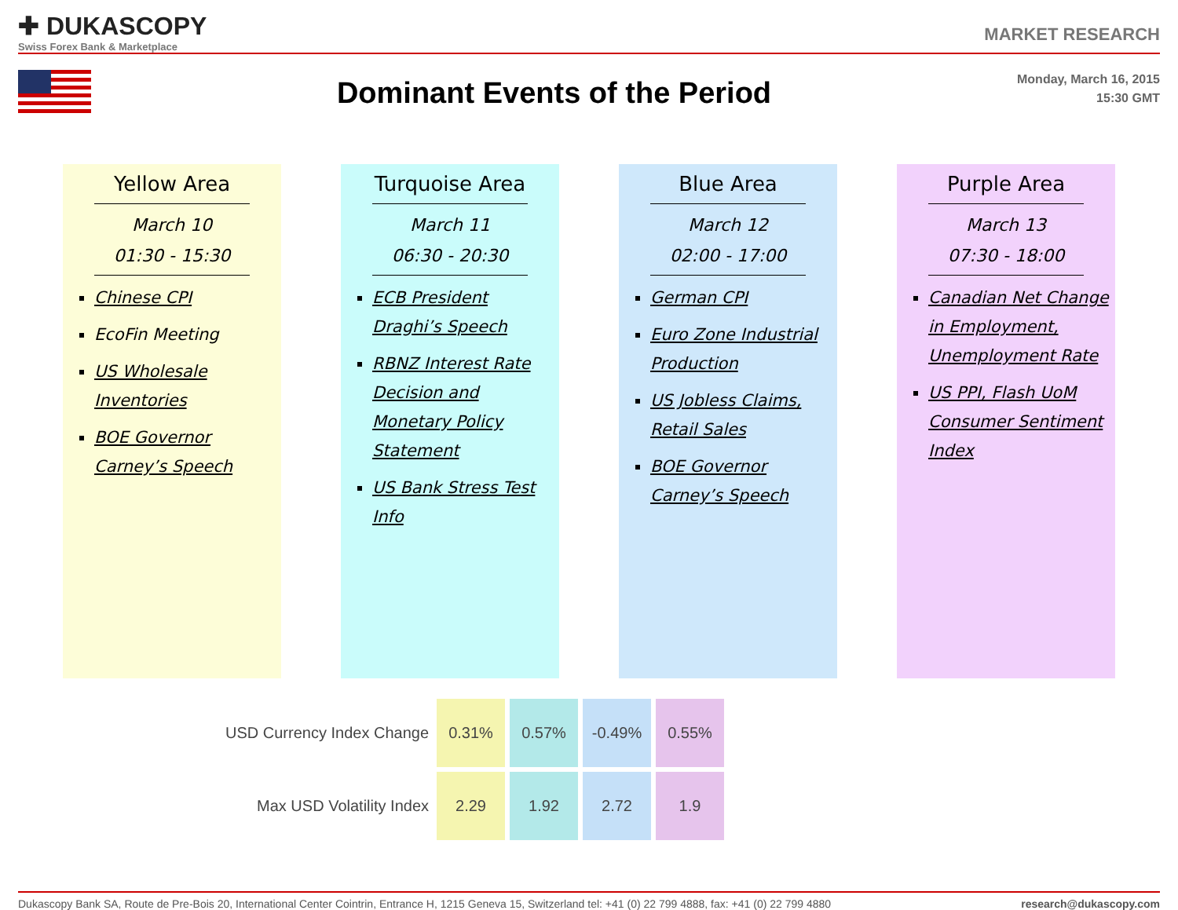✚ DUKASCOPY
Swiss Forex Bank & Marketplace
MARKET RESEARCH
Dominant Events of the Period
Monday, March 16, 2015
15:30 GMT
Yellow Area
March 10
01:30 - 15:30
Chinese CPI
EcoFin Meeting
US Wholesale Inventories
BOE Governor Carney’s Speech
Turquoise Area
March 11
06:30 - 20:30
ECB President Draghi’s Speech
RBNZ Interest Rate Decision and Monetary Policy Statement
US Bank Stress Test Info
Blue Area
March 12
02:00 - 17:00
German CPI
Euro Zone Industrial Production
US Jobless Claims, Retail Sales
BOE Governor Carney’s Speech
Purple Area
March 13
07:30 - 18:00
Canadian Net Change in Employment, Unemployment Rate
US PPI, Flash UoM Consumer Sentiment Index
| USD Currency Index Change | 0.31% | 0.57% | -0.49% | 0.55% |
| Max USD Volatility Index | 2.29 | 1.92 | 2.72 | 1.9 |
Dukascopy Bank SA, Route de Pre-Bois 20, International Center Cointrin, Entrance H, 1215 Geneva 15, Switzerland tel: +41 (0) 22 799 4888, fax: +41 (0) 22 799 4880 research@dukascopy.com